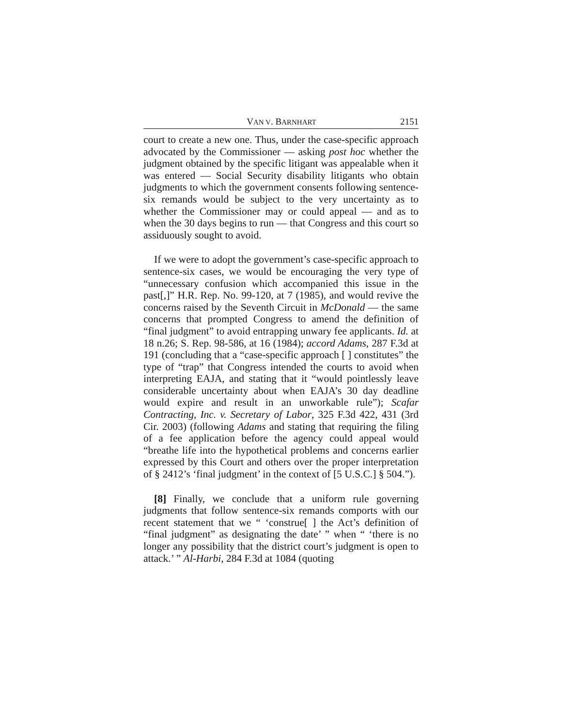VAN V. BARNHART 2151
court to create a new one. Thus, under the case-specific approach advocated by the Commissioner — asking post hoc whether the judgment obtained by the specific litigant was appealable when it was entered — Social Security disability litigants who obtain judgments to which the government consents following sentence-six remands would be subject to the very uncertainty as to whether the Commissioner may or could appeal — and as to when the 30 days begins to run — that Congress and this court so assiduously sought to avoid.
If we were to adopt the government’s case-specific approach to sentence-six cases, we would be encouraging the very type of “unnecessary confusion which accompanied this issue in the past[,]” H.R. Rep. No. 99-120, at 7 (1985), and would revive the concerns raised by the Seventh Circuit in McDonald — the same concerns that prompted Congress to amend the definition of “final judgment” to avoid entrapping unwary fee applicants. Id. at 18 n.26; S. Rep. 98-586, at 16 (1984); accord Adams, 287 F.3d at 191 (concluding that a “case-specific approach [ ] constitutes” the type of “trap” that Congress intended the courts to avoid when interpreting EAJA, and stating that it “would pointlessly leave considerable uncertainty about when EAJA’s 30 day deadline would expire and result in an unworkable rule”); Scafar Contracting, Inc. v. Secretary of Labor, 325 F.3d 422, 431 (3rd Cir. 2003) (following Adams and stating that requiring the filing of a fee application before the agency could appeal would “breathe life into the hypothetical problems and concerns earlier expressed by this Court and others over the proper interpretation of § 2412’s ‘final judgment’ in the context of [5 U.S.C.] § 504.”).
[8] Finally, we conclude that a uniform rule governing judgments that follow sentence-six remands comports with our recent statement that we “ ‘construe[ ] the Act’s definition of “final judgment” as designating the date’ ” when “ ‘there is no longer any possibility that the district court’s judgment is open to attack.’ ” Al-Harbi, 284 F.3d at 1084 (quoting